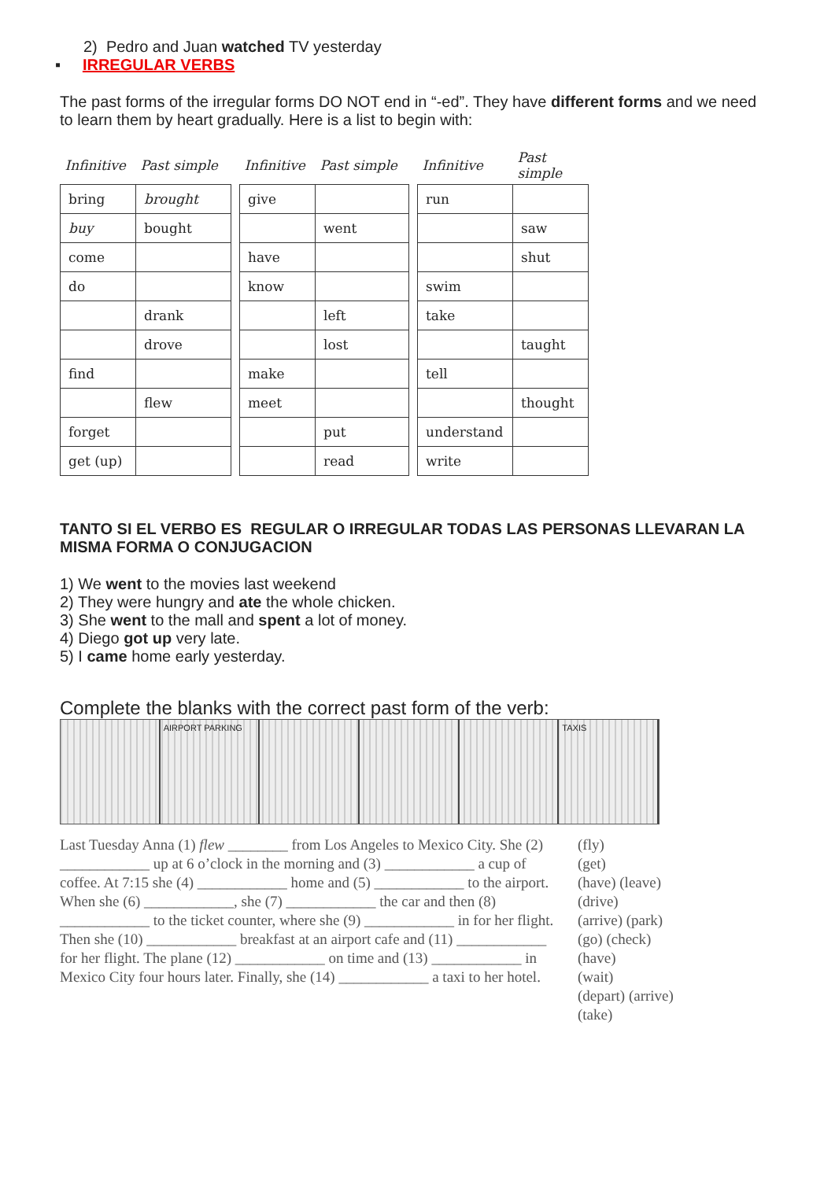2) Pedro and Juan watched TV yesterday
▪ IRREGULAR VERBS
The past forms of the irregular forms DO NOT end in “-ed”. They have different forms and we need to learn them by heart gradually. Here is a list to begin with:
| Infinitive | Past simple |
| --- | --- |
| bring | brought |
| buy | bought |
| come | |
| do | |
| | drank |
| | drove |
| find | |
| | flew |
| forget | |
| get (up) | |
| Infinitive | Past simple |
| --- | --- |
| give | |
| | went |
| have | |
| know | |
| | left |
| | lost |
| make | |
| meet | |
| | put |
| | read |
| Infinitive | Past simple |
| --- | --- |
| run | |
| | saw |
| | shut |
| swim | |
| take | |
| | taught |
| tell | |
| | thought |
| understand | |
| write | |
TANTO SI EL VERBO ES REGULAR O IRREGULAR TODAS LAS PERSONAS LLEVARAN LA MISMA FORMA O CONJUGACION
1) We went to the movies last weekend
2) They were hungry and ate the whole chicken.
3) She went to the mall and spent a lot of money.
4) Diego got up very late.
5) I came home early yesterday.
Complete the blanks with the correct past form of the verb:
AIRPORT PARKING TAXIS
Last Tuesday Anna (1) flew ________ from Los Angeles to Mexico City. She (2) ____________ up at 6 o’clock in the morning and (3) ____________ a cup of coffee. At 7:15 she (4) ____________ home and (5) ____________ to the airport. When she (6) ____________, she (7) ____________ the car and then (8) ____________ to the ticket counter, where she (9) ____________ in for her flight. Then she (10) ____________ breakfast at an airport cafe and (11) ____________ for her flight. The plane (12) ____________ on time and (13) ____________ in Mexico City four hours later. Finally, she (14) ____________ a taxi to her hotel.
(fly)
(get)
(have) (leave)
(drive)
(arrive) (park)
(go) (check)
(have)
(wait)
(depart) (arrive)
(take)